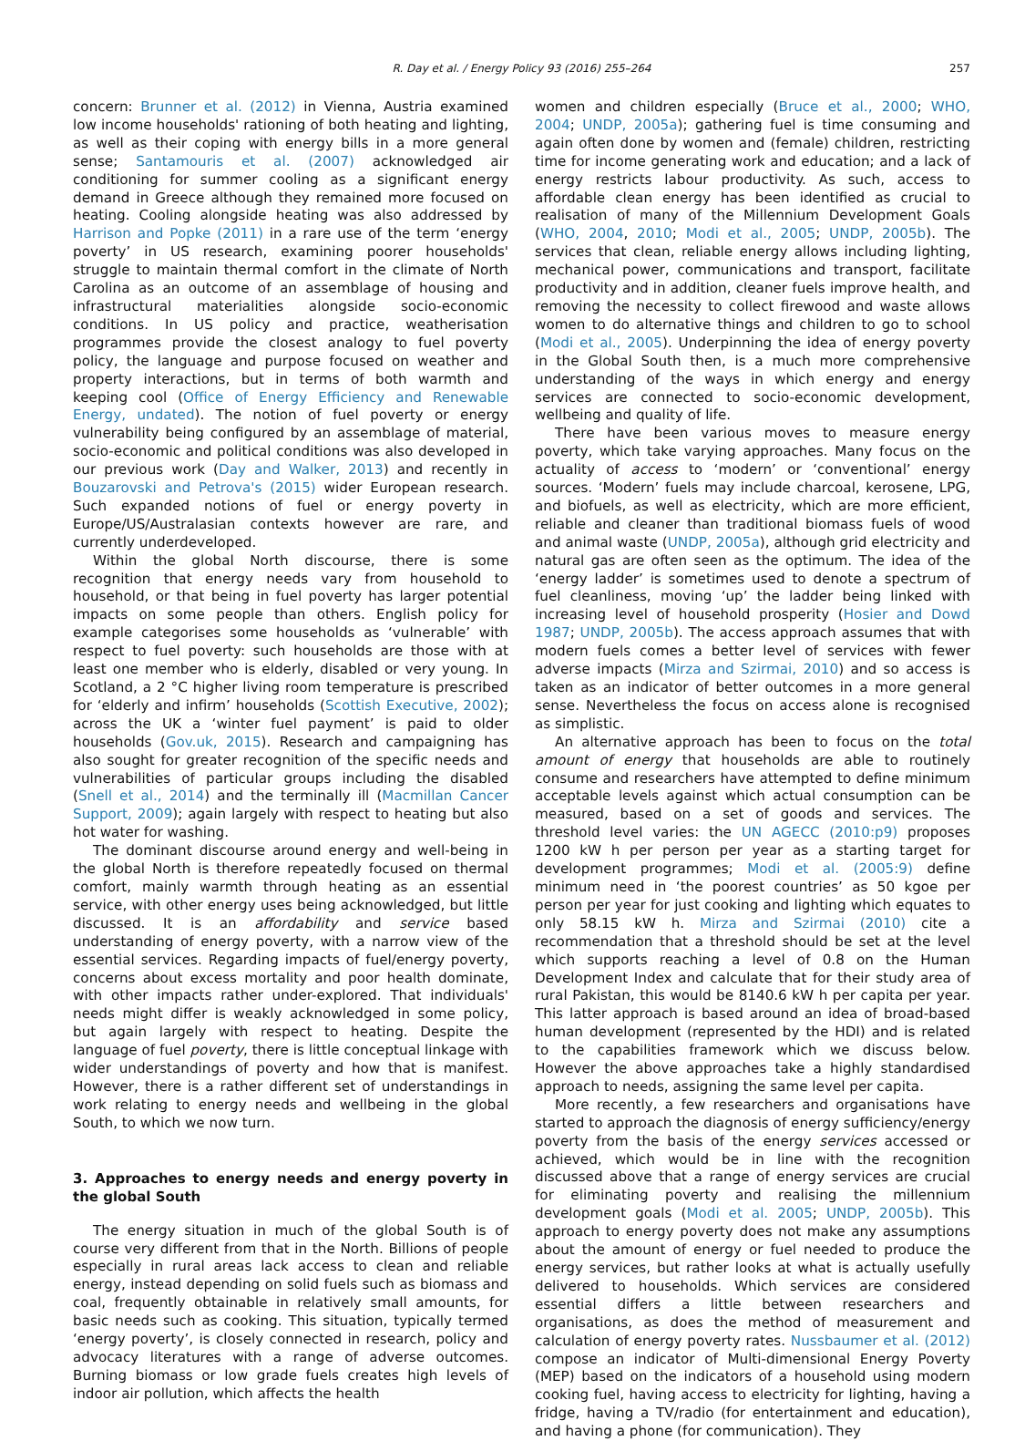R. Day et al. / Energy Policy 93 (2016) 255–264
257
concern: Brunner et al. (2012) in Vienna, Austria examined low income households' rationing of both heating and lighting, as well as their coping with energy bills in a more general sense; Santamouris et al. (2007) acknowledged air conditioning for summer cooling as a significant energy demand in Greece although they remained more focused on heating. Cooling alongside heating was also addressed by Harrison and Popke (2011) in a rare use of the term ‘energy poverty’ in US research, examining poorer households' struggle to maintain thermal comfort in the climate of North Carolina as an outcome of an assemblage of housing and infrastructural materialities alongside socio-economic conditions. In US policy and practice, weatherisation programmes provide the closest analogy to fuel poverty policy, the language and purpose focused on weather and property interactions, but in terms of both warmth and keeping cool (Office of Energy Efficiency and Renewable Energy, undated). The notion of fuel poverty or energy vulnerability being configured by an assemblage of material, socio-economic and political conditions was also developed in our previous work (Day and Walker, 2013) and recently in Bouzarovski and Petrova's (2015) wider European research. Such expanded notions of fuel or energy poverty in Europe/US/Australasian contexts however are rare, and currently underdeveloped.
Within the global North discourse, there is some recognition that energy needs vary from household to household, or that being in fuel poverty has larger potential impacts on some people than others. English policy for example categorises some households as ‘vulnerable’ with respect to fuel poverty: such households are those with at least one member who is elderly, disabled or very young. In Scotland, a 2 °C higher living room temperature is prescribed for ‘elderly and infirm’ households (Scottish Executive, 2002); across the UK a ‘winter fuel payment’ is paid to older households (Gov.uk, 2015). Research and campaigning has also sought for greater recognition of the specific needs and vulnerabilities of particular groups including the disabled (Snell et al., 2014) and the terminally ill (Macmillan Cancer Support, 2009); again largely with respect to heating but also hot water for washing.
The dominant discourse around energy and well-being in the global North is therefore repeatedly focused on thermal comfort, mainly warmth through heating as an essential service, with other energy uses being acknowledged, but little discussed. It is an affordability and service based understanding of energy poverty, with a narrow view of the essential services. Regarding impacts of fuel/energy poverty, concerns about excess mortality and poor health dominate, with other impacts rather under-explored. That individuals' needs might differ is weakly acknowledged in some policy, but again largely with respect to heating. Despite the language of fuel poverty, there is little conceptual linkage with wider understandings of poverty and how that is manifest. However, there is a rather different set of understandings in work relating to energy needs and wellbeing in the global South, to which we now turn.
3. Approaches to energy needs and energy poverty in the global South
The energy situation in much of the global South is of course very different from that in the North. Billions of people especially in rural areas lack access to clean and reliable energy, instead depending on solid fuels such as biomass and coal, frequently obtainable in relatively small amounts, for basic needs such as cooking. This situation, typically termed ‘energy poverty’, is closely connected in research, policy and advocacy literatures with a range of adverse outcomes. Burning biomass or low grade fuels creates high levels of indoor air pollution, which affects the health
women and children especially (Bruce et al., 2000; WHO, 2004; UNDP, 2005a); gathering fuel is time consuming and again often done by women and (female) children, restricting time for income generating work and education; and a lack of energy restricts labour productivity. As such, access to affordable clean energy has been identified as crucial to realisation of many of the Millennium Development Goals (WHO, 2004, 2010; Modi et al., 2005; UNDP, 2005b). The services that clean, reliable energy allows including lighting, mechanical power, communications and transport, facilitate productivity and in addition, cleaner fuels improve health, and removing the necessity to collect firewood and waste allows women to do alternative things and children to go to school (Modi et al., 2005). Underpinning the idea of energy poverty in the Global South then, is a much more comprehensive understanding of the ways in which energy and energy services are connected to socio-economic development, wellbeing and quality of life.
There have been various moves to measure energy poverty, which take varying approaches. Many focus on the actuality of access to ‘modern’ or ‘conventional’ energy sources. ‘Modern’ fuels may include charcoal, kerosene, LPG, and biofuels, as well as electricity, which are more efficient, reliable and cleaner than traditional biomass fuels of wood and animal waste (UNDP, 2005a), although grid electricity and natural gas are often seen as the optimum. The idea of the ‘energy ladder’ is sometimes used to denote a spectrum of fuel cleanliness, moving ‘up’ the ladder being linked with increasing level of household prosperity (Hosier and Dowd 1987; UNDP, 2005b). The access approach assumes that with modern fuels comes a better level of services with fewer adverse impacts (Mirza and Szirmai, 2010) and so access is taken as an indicator of better outcomes in a more general sense. Nevertheless the focus on access alone is recognised as simplistic.
An alternative approach has been to focus on the total amount of energy that households are able to routinely consume and researchers have attempted to define minimum acceptable levels against which actual consumption can be measured, based on a set of goods and services. The threshold level varies: the UN AGECC (2010:p9) proposes 1200 kW h per person per year as a starting target for development programmes; Modi et al. (2005:9) define minimum need in ‘the poorest countries’ as 50 kgoe per person per year for just cooking and lighting which equates to only 58.15 kW h. Mirza and Szirmai (2010) cite a recommendation that a threshold should be set at the level which supports reaching a level of 0.8 on the Human Development Index and calculate that for their study area of rural Pakistan, this would be 8140.6 kW h per capita per year. This latter approach is based around an idea of broad-based human development (represented by the HDI) and is related to the capabilities framework which we discuss below. However the above approaches take a highly standardised approach to needs, assigning the same level per capita.
More recently, a few researchers and organisations have started to approach the diagnosis of energy sufficiency/energy poverty from the basis of the energy services accessed or achieved, which would be in line with the recognition discussed above that a range of energy services are crucial for eliminating poverty and realising the millennium development goals (Modi et al. 2005; UNDP, 2005b). This approach to energy poverty does not make any assumptions about the amount of energy or fuel needed to produce the energy services, but rather looks at what is actually usefully delivered to households. Which services are considered essential differs a little between researchers and organisations, as does the method of measurement and calculation of energy poverty rates. Nussbaumer et al. (2012) compose an indicator of Multi-dimensional Energy Poverty (MEP) based on the indicators of a household using modern cooking fuel, having access to electricity for lighting, having a fridge, having a TV/radio (for entertainment and education), and having a phone (for communication). They